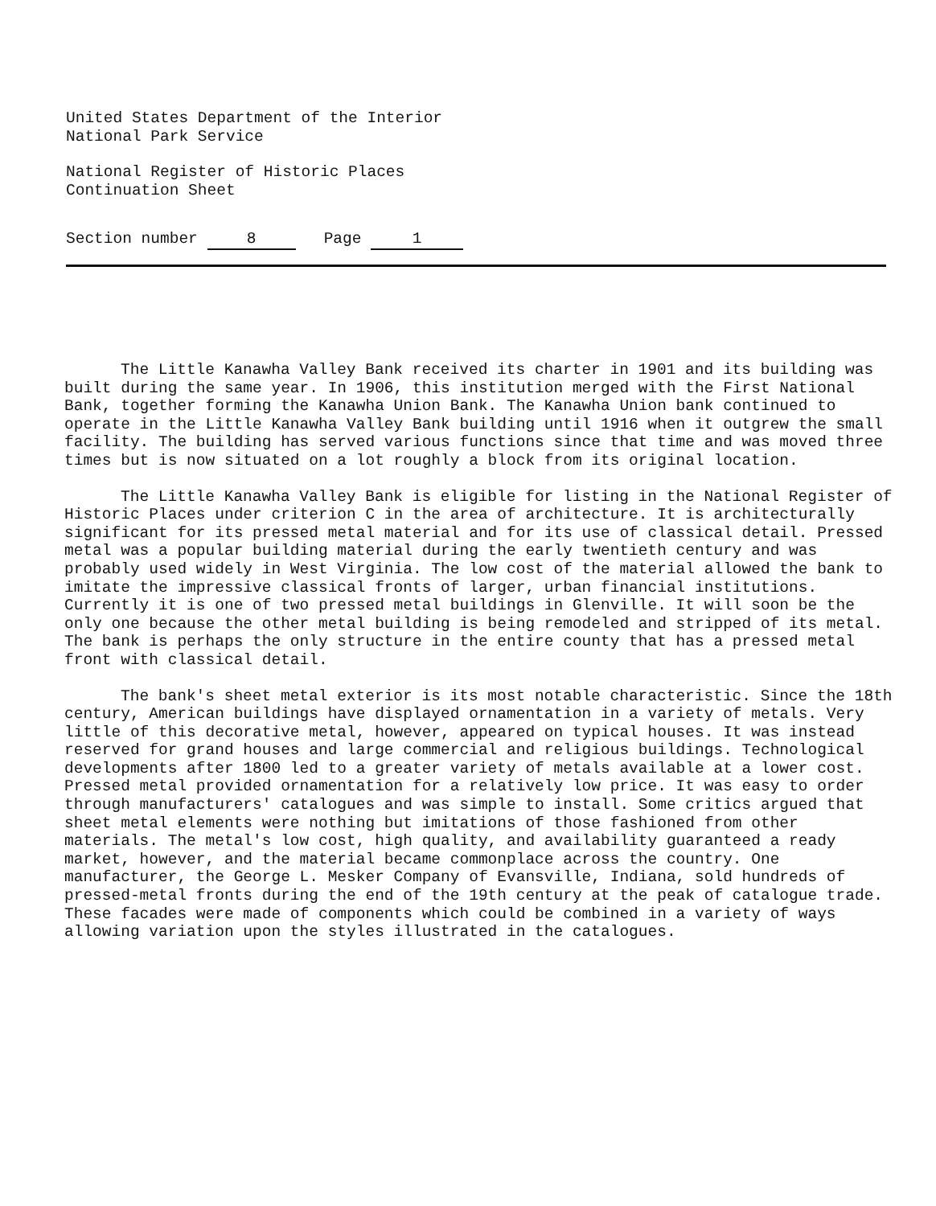United States Department of the Interior
National Park Service
National Register of Historic Places
Continuation Sheet
Section number 8 Page 1
The Little Kanawha Valley Bank received its charter in 1901 and its building was built during the same year. In 1906, this institution merged with the First National Bank, together forming the Kanawha Union Bank. The Kanawha Union bank continued to operate in the Little Kanawha Valley Bank building until 1916 when it outgrew the small facility. The building has served various functions since that time and was moved three times but is now situated on a lot roughly a block from its original location.
The Little Kanawha Valley Bank is eligible for listing in the National Register of Historic Places under criterion C in the area of architecture. It is architecturally significant for its pressed metal material and for its use of classical detail. Pressed metal was a popular building material during the early twentieth century and was probably used widely in West Virginia. The low cost of the material allowed the bank to imitate the impressive classical fronts of larger, urban financial institutions. Currently it is one of two pressed metal buildings in Glenville. It will soon be the only one because the other metal building is being remodeled and stripped of its metal. The bank is perhaps the only structure in the entire county that has a pressed metal front with classical detail.
The bank's sheet metal exterior is its most notable characteristic. Since the 18th century, American buildings have displayed ornamentation in a variety of metals. Very little of this decorative metal, however, appeared on typical houses. It was instead reserved for grand houses and large commercial and religious buildings. Technological developments after 1800 led to a greater variety of metals available at a lower cost. Pressed metal provided ornamentation for a relatively low price. It was easy to order through manufacturers' catalogues and was simple to install. Some critics argued that sheet metal elements were nothing but imitations of those fashioned from other materials. The metal's low cost, high quality, and availability guaranteed a ready market, however, and the material became commonplace across the country. One manufacturer, the George L. Mesker Company of Evansville, Indiana, sold hundreds of pressed-metal fronts during the end of the 19th century at the peak of catalogue trade. These facades were made of components which could be combined in a variety of ways allowing variation upon the styles illustrated in the catalogues.